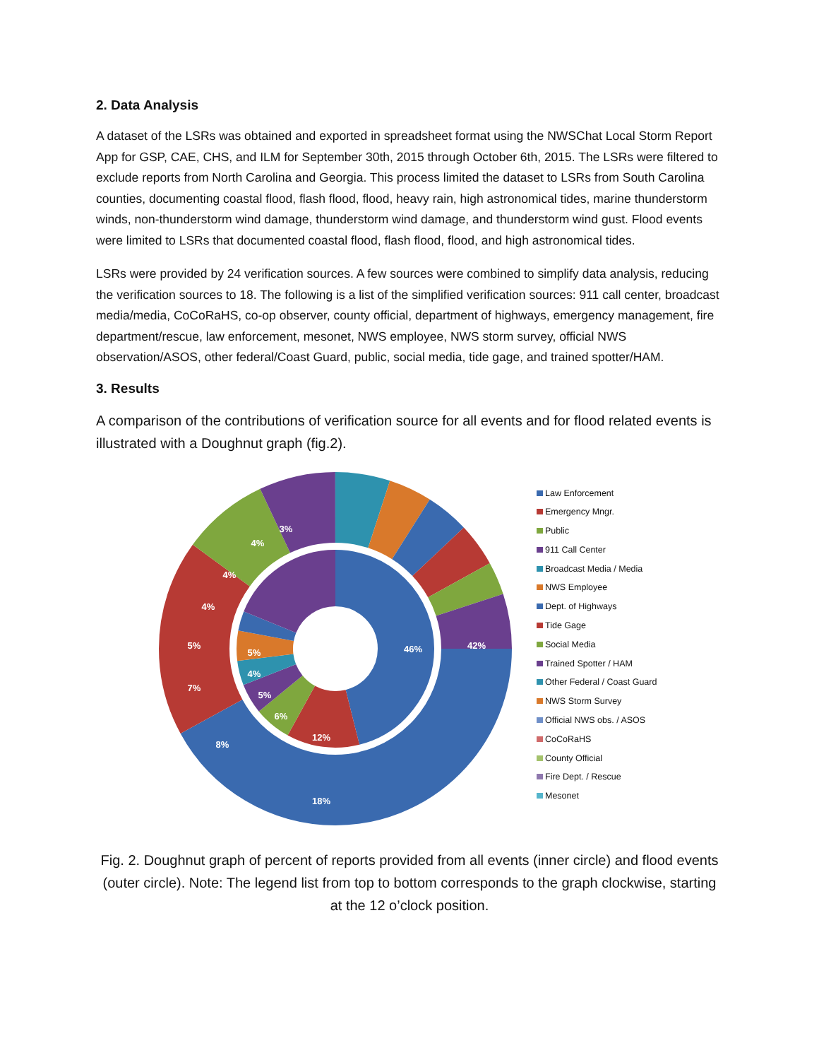2. Data Analysis
A dataset of the LSRs was obtained and exported in spreadsheet format using the NWSChat Local Storm Report App for GSP, CAE, CHS, and ILM for September 30th, 2015 through October 6th, 2015. The LSRs were filtered to exclude reports from North Carolina and Georgia. This process limited the dataset to LSRs from South Carolina counties, documenting coastal flood, flash flood, flood, heavy rain, high astronomical tides, marine thunderstorm winds, non-thunderstorm wind damage, thunderstorm wind damage, and thunderstorm wind gust. Flood events were limited to LSRs that documented coastal flood, flash flood, flood, and high astronomical tides.
LSRs were provided by 24 verification sources. A few sources were combined to simplify data analysis, reducing the verification sources to 18. The following is a list of the simplified verification sources: 911 call center, broadcast media/media, CoCoRaHS, co-op observer, county official, department of highways, emergency management, fire department/rescue, law enforcement, mesonet, NWS employee, NWS storm survey, official NWS observation/ASOS, other federal/Coast Guard, public, social media, tide gage, and trained spotter/HAM.
3. Results
A comparison of the contributions of verification source for all events and for flood related events is illustrated with a Doughnut graph (fig.2).
42%
18%
8%
7%
5%
4%
4%
4%
3%
46%
12%
6%
5%
4%
5%
Law Enforcement
Emergency Mngr.
Public
911 Call Center
Broadcast Media / Media
NWS Employee
Dept. of Highways
Tide Gage
Social Media
Trained Spotter / HAM
Other Federal / Coast Guard
NWS Storm Survey
Official NWS obs. / ASOS
CoCoRaHS
County Official
Fire Dept. / Rescue
Mesonet
Fig. 2. Doughnut graph of percent of reports provided from all events (inner circle) and flood events (outer circle). Note: The legend list from top to bottom corresponds to the graph clockwise, starting at the 12 o’clock position.